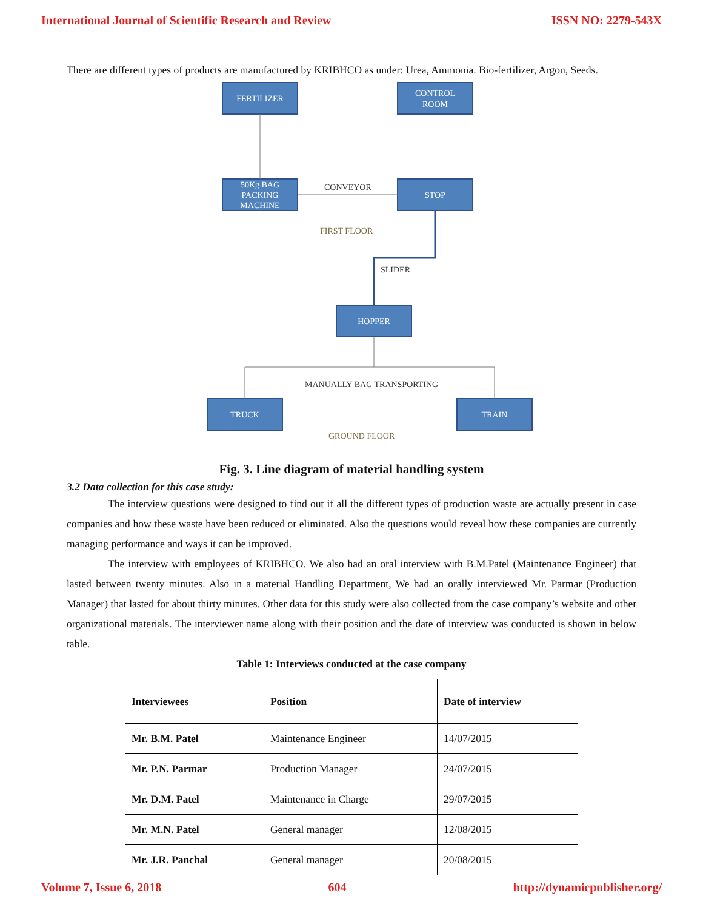International Journal of Scientific Research and Review ISSN NO: 2279-543X
There are different types of products are manufactured by KRIBHCO as under: Urea, Ammonia. Bio-fertilizer, Argon, Seeds.
FERTILIZER
CONTROL
ROOM
50Kg BAG
PACKING
MACHINE
STOP
HOPPER
TRUCK
TRAIN
CONVEYOR
SLIDER
MANUALLY BAG TRANSPORTING
FIRST FLOOR
GROUND FLOOR
Fig. 3. Line diagram of material handling system
3.2 Data collection for this case study:
The interview questions were designed to find out if all the different types of production waste are actually present in case companies and how these waste have been reduced or eliminated. Also the questions would reveal how these companies are currently managing performance and ways it can be improved.
The interview with employees of KRIBHCO. We also had an oral interview with B.M.Patel (Maintenance Engineer) that lasted between twenty minutes. Also in a material Handling Department, We had an orally interviewed Mr. Parmar (Production Manager) that lasted for about thirty minutes. Other data for this study were also collected from the case company’s website and other organizational materials. The interviewer name along with their position and the date of interview was conducted is shown in below table.
Table 1: Interviews conducted at the case company
| Interviewees | Position | Date of interview |
| --- | --- | --- |
| Mr. B.M. Patel | Maintenance Engineer | 14/07/2015 |
| Mr. P.N. Parmar | Production Manager | 24/07/2015 |
| Mr. D.M. Patel | Maintenance in Charge | 29/07/2015 |
| Mr. M.N. Patel | General manager | 12/08/2015 |
| Mr. J.R. Panchal | General manager | 20/08/2015 |
Volume 7, Issue 6, 2018 604 http://dynamicpublisher.org/